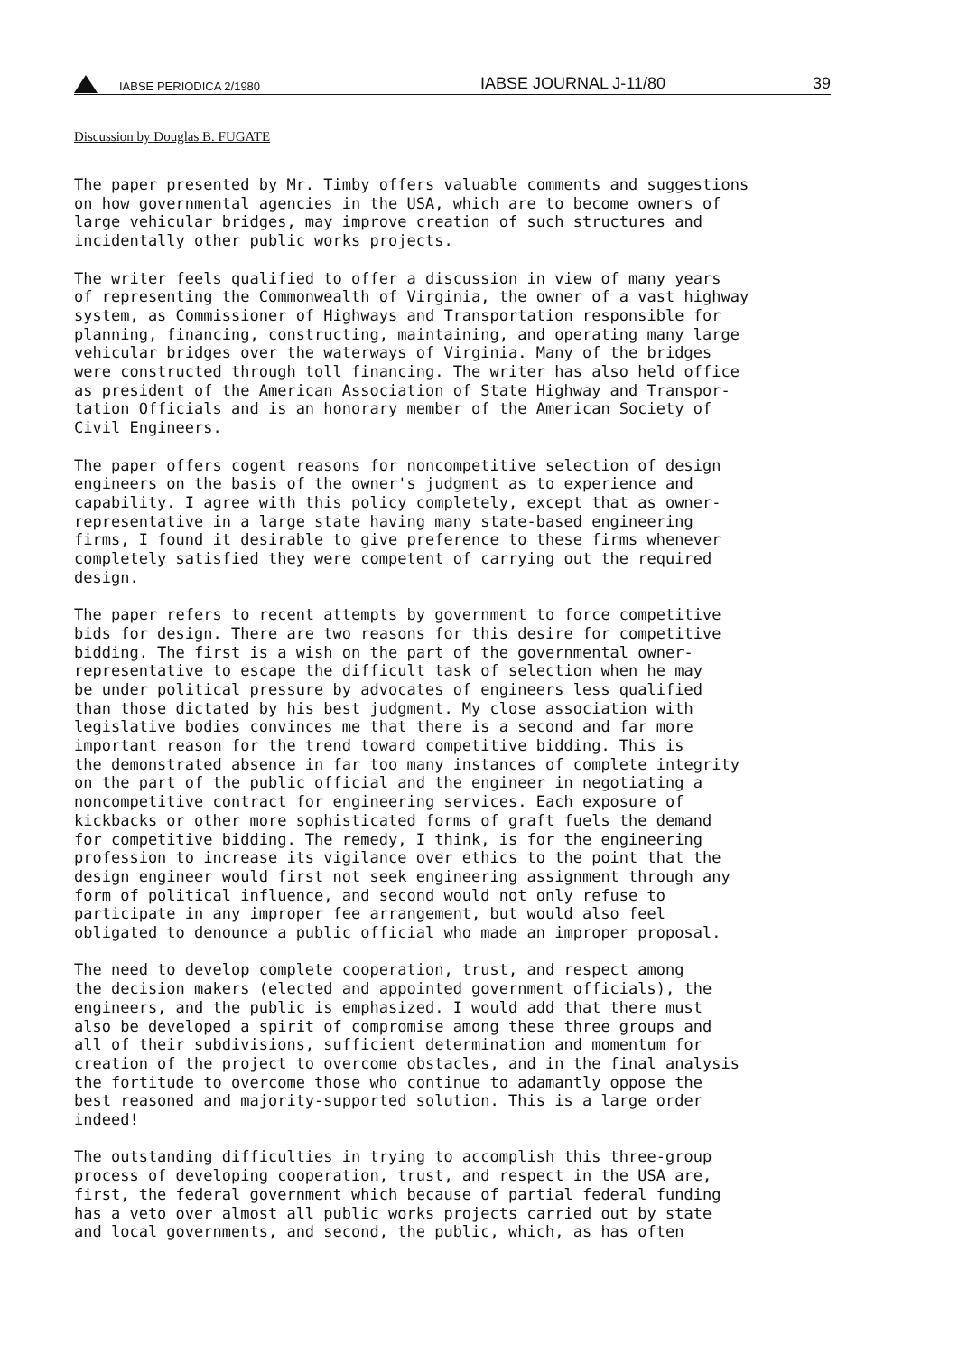IABSE PERIODICA 2/1980 IABSE JOURNAL J-11/80 39
Discussion by Douglas B. FUGATE
The paper presented by Mr. Timby offers valuable comments and suggestions on how governmental agencies in the USA, which are to become owners of large vehicular bridges, may improve creation of such structures and incidentally other public works projects.
The writer feels qualified to offer a discussion in view of many years of representing the Commonwealth of Virginia, the owner of a vast highway system, as Commissioner of Highways and Transportation responsible for planning, financing, constructing, maintaining, and operating many large vehicular bridges over the waterways of Virginia. Many of the bridges were constructed through toll financing. The writer has also held office as president of the American Association of State Highway and Transpor- tation Officials and is an honorary member of the American Society of Civil Engineers.
The paper offers cogent reasons for noncompetitive selection of design engineers on the basis of the owner's judgment as to experience and capability. I agree with this policy completely, except that as owner- representative in a large state having many state-based engineering firms, I found it desirable to give preference to these firms whenever completely satisfied they were competent of carrying out the required design.
The paper refers to recent attempts by government to force competitive bids for design. There are two reasons for this desire for competitive bidding. The first is a wish on the part of the governmental owner- representative to escape the difficult task of selection when he may be under political pressure by advocates of engineers less qualified than those dictated by his best judgment. My close association with legislative bodies convinces me that there is a second and far more important reason for the trend toward competitive bidding. This is the demonstrated absence in far too many instances of complete integrity on the part of the public official and the engineer in negotiating a noncompetitive contract for engineering services. Each exposure of kickbacks or other more sophisticated forms of graft fuels the demand for competitive bidding. The remedy, I think, is for the engineering profession to increase its vigilance over ethics to the point that the design engineer would first not seek engineering assignment through any form of political influence, and second would not only refuse to participate in any improper fee arrangement, but would also feel obligated to denounce a public official who made an improper proposal.
The need to develop complete cooperation, trust, and respect among the decision makers (elected and appointed government officials), the engineers, and the public is emphasized. I would add that there must also be developed a spirit of compromise among these three groups and all of their subdivisions, sufficient determination and momentum for creation of the project to overcome obstacles, and in the final analysis the fortitude to overcome those who continue to adamantly oppose the best reasoned and majority-supported solution. This is a large order indeed!
The outstanding difficulties in trying to accomplish this three-group process of developing cooperation, trust, and respect in the USA are, first, the federal government which because of partial federal funding has a veto over almost all public works projects carried out by state and local governments, and second, the public, which, as has often